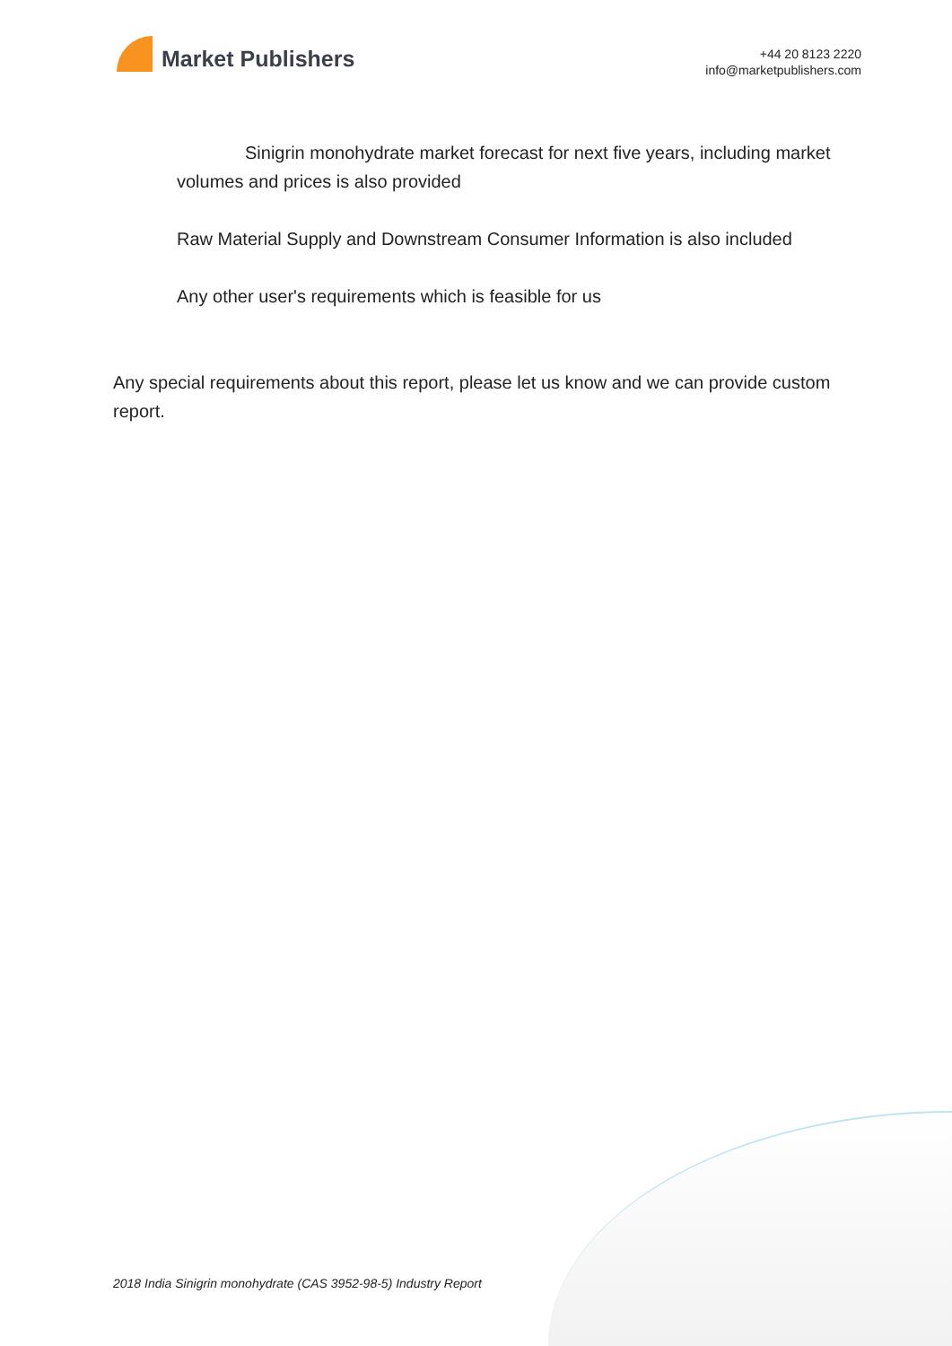Market Publishers
+44 20 8123 2220
info@marketpublishers.com
Sinigrin monohydrate market forecast for next five years, including market volumes and prices is also provided
Raw Material Supply and Downstream Consumer Information is also included
Any other user's requirements which is feasible for us
Any special requirements about this report, please let us know and we can provide custom report.
2018 India Sinigrin monohydrate (CAS 3952-98-5) Industry Report